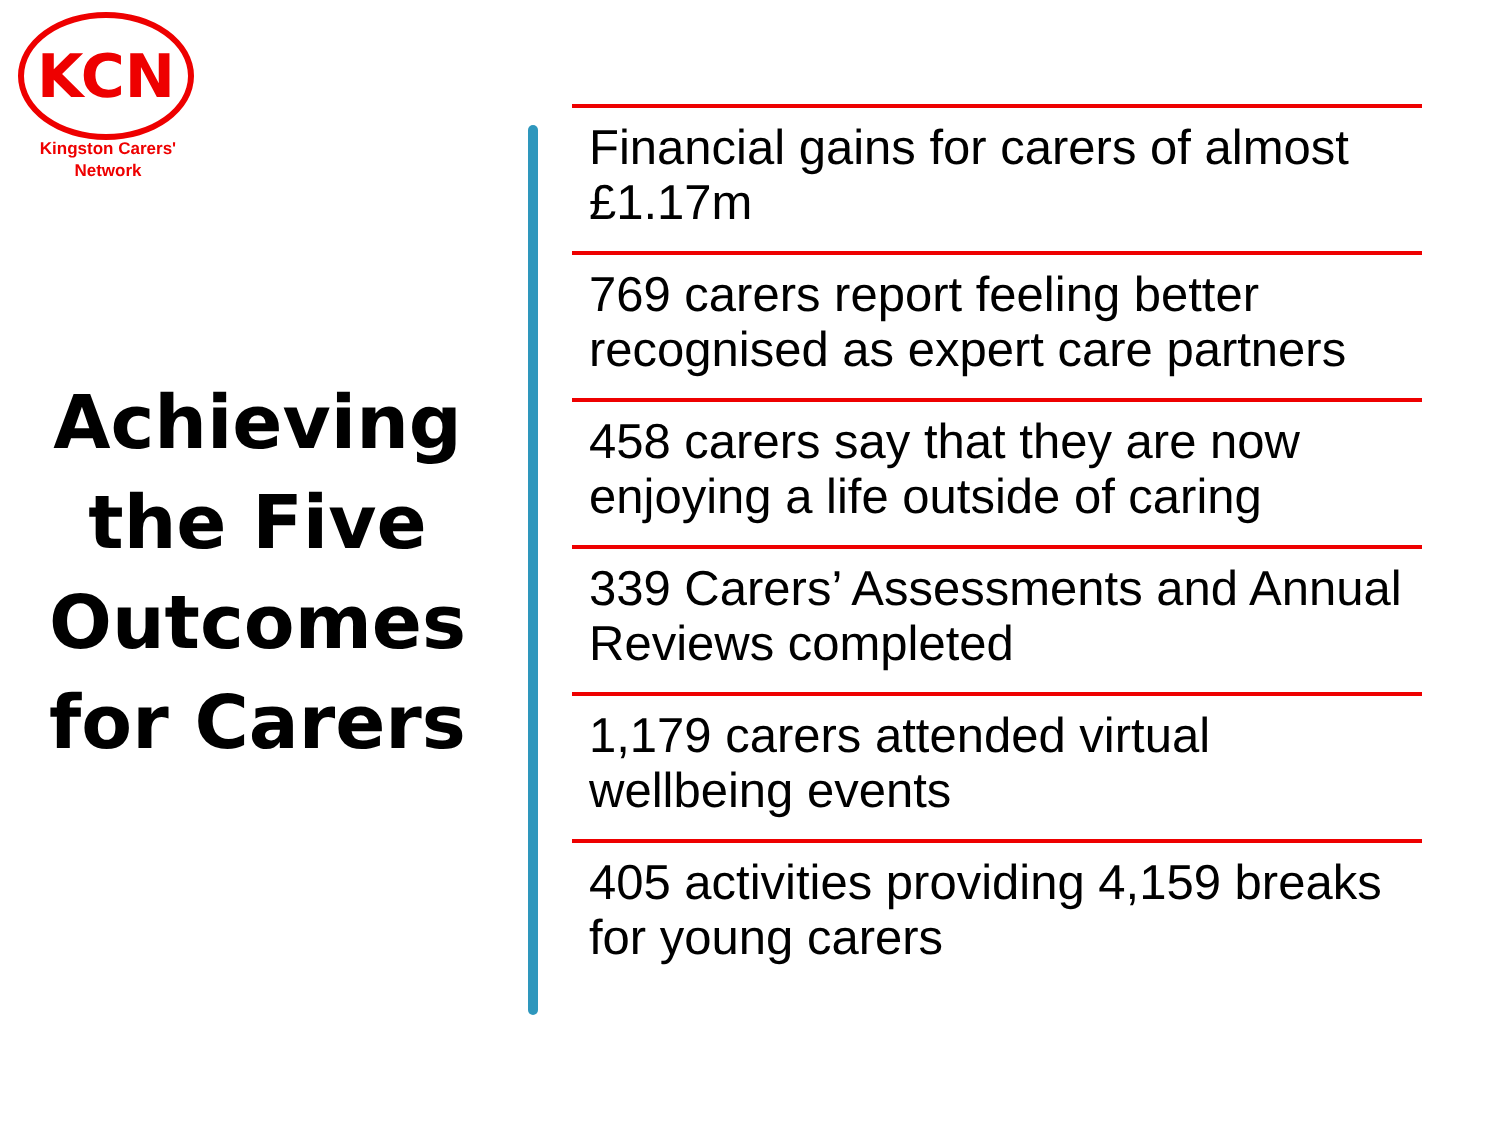KCN
Kingston Carers'
Network
Achieving the Five Outcomes for Carers
Financial gains for carers of almost £1.17m
769 carers report feeling better recognised as expert care partners
458 carers say that they are now enjoying a life outside of caring
339 Carers’ Assessments and Annual Reviews completed
1,179 carers attended virtual wellbeing events
405 activities providing 4,159 breaks for young carers